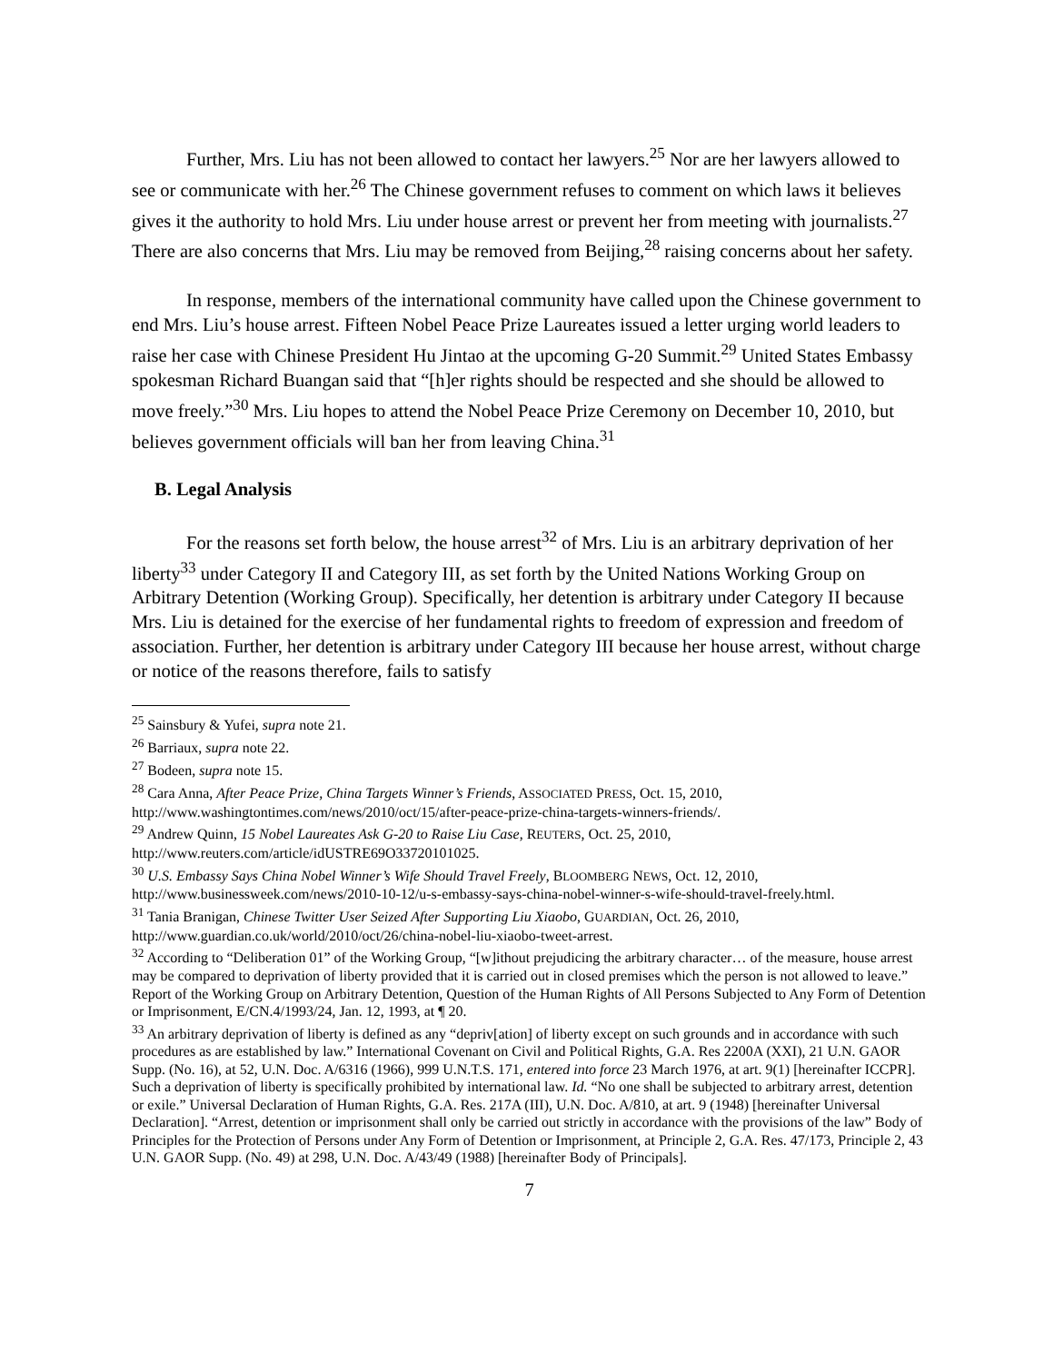Further, Mrs. Liu has not been allowed to contact her lawyers.<sup>25</sup> Nor are her lawyers allowed to see or communicate with her.<sup>26</sup> The Chinese government refuses to comment on which laws it believes gives it the authority to hold Mrs. Liu under house arrest or prevent her from meeting with journalists.<sup>27</sup> There are also concerns that Mrs. Liu may be removed from Beijing,<sup>28</sup> raising concerns about her safety.
In response, members of the international community have called upon the Chinese government to end Mrs. Liu’s house arrest. Fifteen Nobel Peace Prize Laureates issued a letter urging world leaders to raise her case with Chinese President Hu Jintao at the upcoming G-20 Summit.<sup>29</sup> United States Embassy spokesman Richard Buangan said that “[h]er rights should be respected and she should be allowed to move freely.”<sup>30</sup> Mrs. Liu hopes to attend the Nobel Peace Prize Ceremony on December 10, 2010, but believes government officials will ban her from leaving China.<sup>31</sup>
B. Legal Analysis
For the reasons set forth below, the house arrest<sup>32</sup> of Mrs. Liu is an arbitrary deprivation of her liberty<sup>33</sup> under Category II and Category III, as set forth by the United Nations Working Group on Arbitrary Detention (Working Group). Specifically, her detention is arbitrary under Category II because Mrs. Liu is detained for the exercise of her fundamental rights to freedom of expression and freedom of association. Further, her detention is arbitrary under Category III because her house arrest, without charge or notice of the reasons therefore, fails to satisfy
<sup>25</sup> Sainsbury & Yufei, supra note 21.
<sup>26</sup> Barriaux, supra note 22.
<sup>27</sup> Bodeen, supra note 15.
<sup>28</sup> Cara Anna, After Peace Prize, China Targets Winner’s Friends, ASSOCIATED PRESS, Oct. 15, 2010, http://www.washingtontimes.com/news/2010/oct/15/after-peace-prize-china-targets-winners-friends/.
<sup>29</sup> Andrew Quinn, 15 Nobel Laureates Ask G-20 to Raise Liu Case, REUTERS, Oct. 25, 2010, http://www.reuters.com/article/idUSTRE69O33720101025.
<sup>30</sup> U.S. Embassy Says China Nobel Winner’s Wife Should Travel Freely, BLOOMBERG NEWS, Oct. 12, 2010, http://www.businessweek.com/news/2010-10-12/u-s-embassy-says-china-nobel-winner-s-wife-should-travel-freely.html.
<sup>31</sup> Tania Branigan, Chinese Twitter User Seized After Supporting Liu Xiaobo, GUARDIAN, Oct. 26, 2010, http://www.guardian.co.uk/world/2010/oct/26/china-nobel-liu-xiaobo-tweet-arrest.
<sup>32</sup> According to “Deliberation 01” of the Working Group, “[w]ithout prejudicing the arbitrary character… of the measure, house arrest may be compared to deprivation of liberty provided that it is carried out in closed premises which the person is not allowed to leave.” Report of the Working Group on Arbitrary Detention, Question of the Human Rights of All Persons Subjected to Any Form of Detention or Imprisonment, E/CN.4/1993/24, Jan. 12, 1993, at ¶ 20.
<sup>33</sup> An arbitrary deprivation of liberty is defined as any “depriv[ation] of liberty except on such grounds and in accordance with such procedures as are established by law.” International Covenant on Civil and Political Rights, G.A. Res 2200A (XXI), 21 U.N. GAOR Supp. (No. 16), at 52, U.N. Doc. A/6316 (1966), 999 U.N.T.S. 171, entered into force 23 March 1976, at art. 9(1) [hereinafter ICCPR]. Such a deprivation of liberty is specifically prohibited by international law. Id. “No one shall be subjected to arbitrary arrest, detention or exile.” Universal Declaration of Human Rights, G.A. Res. 217A (III), U.N. Doc. A/810, at art. 9 (1948) [hereinafter Universal Declaration]. “Arrest, detention or imprisonment shall only be carried out strictly in accordance with the provisions of the law” Body of Principles for the Protection of Persons under Any Form of Detention or Imprisonment, at Principle 2, G.A. Res. 47/173, Principle 2, 43 U.N. GAOR Supp. (No. 49) at 298, U.N. Doc. A/43/49 (1988) [hereinafter Body of Principals].
7